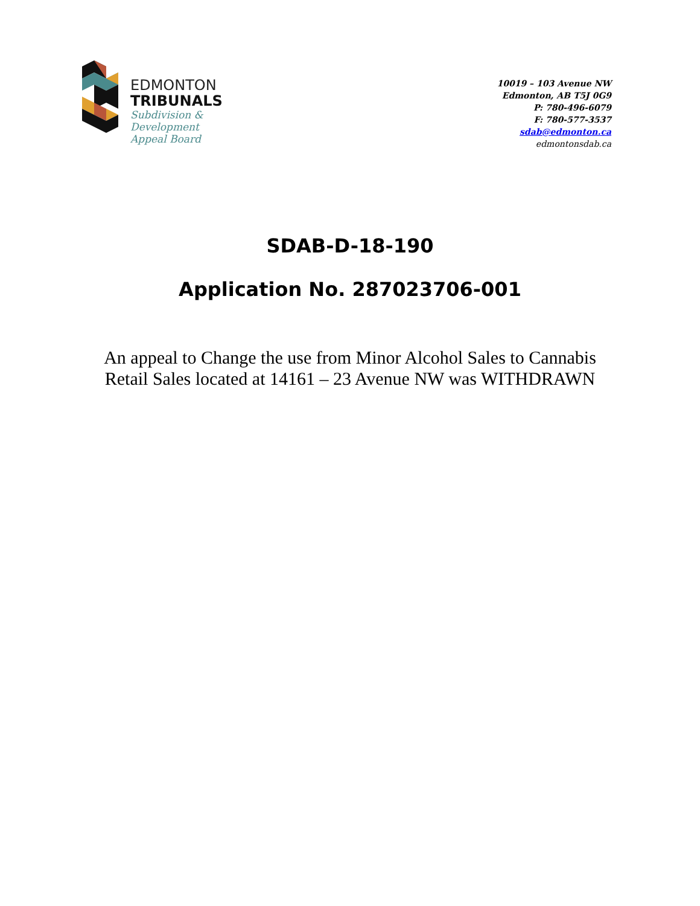EDMONTON
TRIBUNALS
Subdivision &
Development
Appeal Board
10019 – 103 Avenue NW
Edmonton, AB T5J 0G9
P: 780-496-6079
F: 780-577-3537
sdab@edmonton.ca
edmontonsdab.ca
SDAB-D-18-190
Application No. 287023706-001
An appeal to Change the use from Minor Alcohol Sales to Cannabis
Retail Sales located at 14161 – 23 Avenue NW was WITHDRAWN